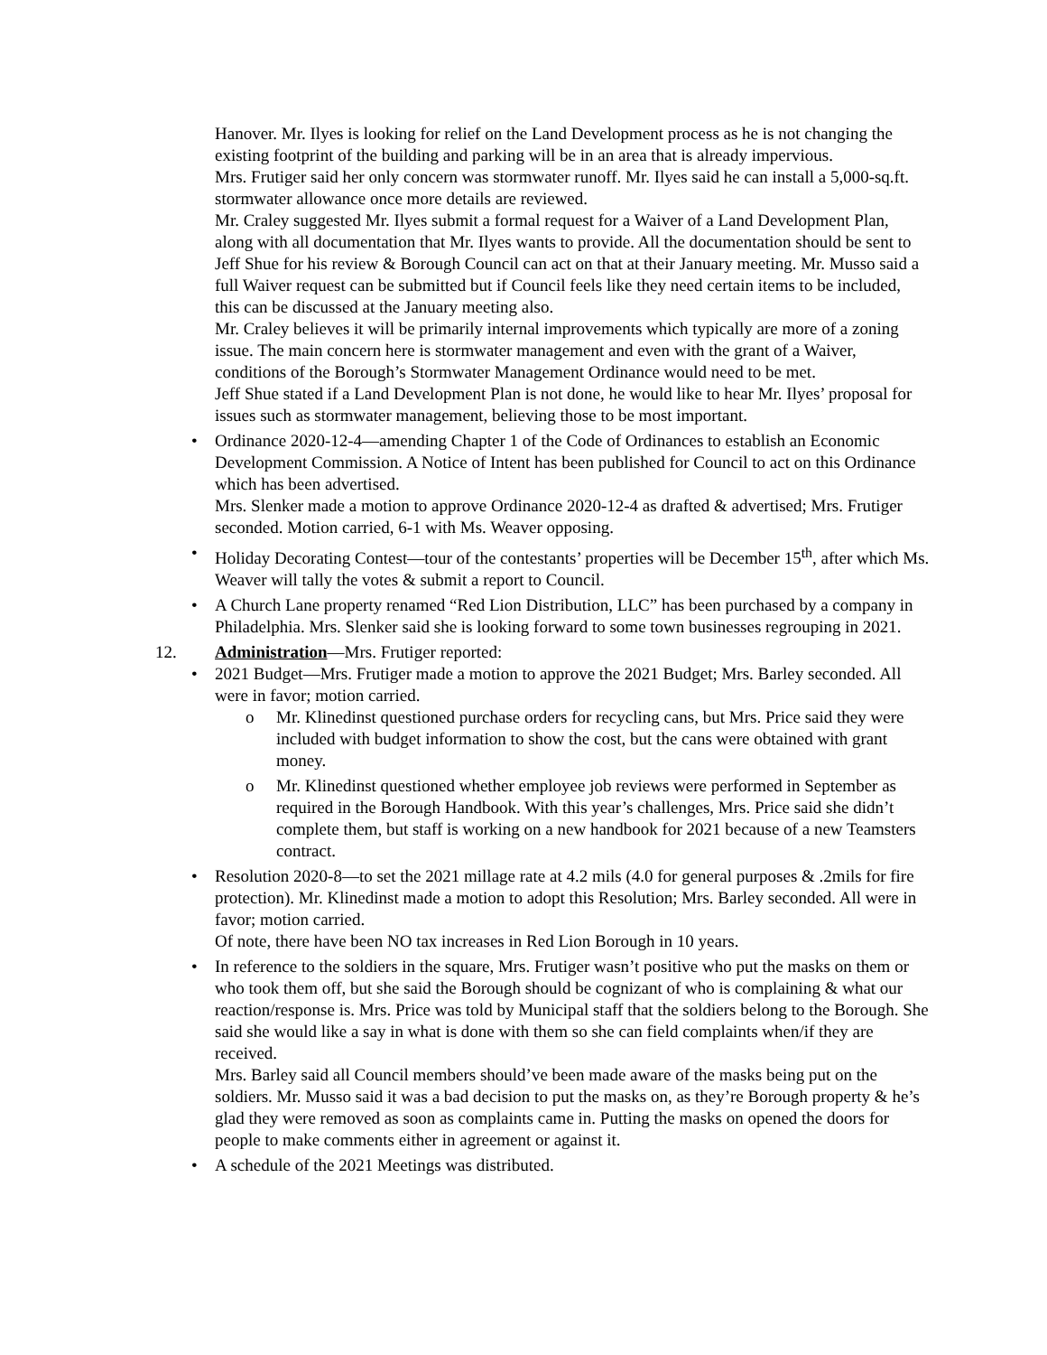Hanover. Mr. Ilyes is looking for relief on the Land Development process as he is not changing the existing footprint of the building and parking will be in an area that is already impervious.
Mrs. Frutiger said her only concern was stormwater runoff. Mr. Ilyes said he can install a 5,000-sq.ft. stormwater allowance once more details are reviewed.
Mr. Craley suggested Mr. Ilyes submit a formal request for a Waiver of a Land Development Plan, along with all documentation that Mr. Ilyes wants to provide. All the documentation should be sent to Jeff Shue for his review & Borough Council can act on that at their January meeting. Mr. Musso said a full Waiver request can be submitted but if Council feels like they need certain items to be included, this can be discussed at the January meeting also.
Mr. Craley believes it will be primarily internal improvements which typically are more of a zoning issue. The main concern here is stormwater management and even with the grant of a Waiver, conditions of the Borough’s Stormwater Management Ordinance would need to be met.
Jeff Shue stated if a Land Development Plan is not done, he would like to hear Mr. Ilyes’ proposal for issues such as stormwater management, believing those to be most important.
• Ordinance 2020-12-4—amending Chapter 1 of the Code of Ordinances to establish an Economic Development Commission. A Notice of Intent has been published for Council to act on this Ordinance which has been advertised.
Mrs. Slenker made a motion to approve Ordinance 2020-12-4 as drafted & advertised; Mrs. Frutiger seconded. Motion carried, 6-1 with Ms. Weaver opposing.
• Holiday Decorating Contest—tour of the contestants’ properties will be December 15<sup>th</sup>, after which Ms. Weaver will tally the votes & submit a report to Council.
• A Church Lane property renamed “Red Lion Distribution, LLC” has been purchased by a company in Philadelphia. Mrs. Slenker said she is looking forward to some town businesses regrouping in 2021.
12. Administration—Mrs. Frutiger reported:
• 2021 Budget—Mrs. Frutiger made a motion to approve the 2021 Budget; Mrs. Barley seconded. All were in favor; motion carried.
o Mr. Klinedinst questioned purchase orders for recycling cans, but Mrs. Price said they were included with budget information to show the cost, but the cans were obtained with grant money.
o Mr. Klinedinst questioned whether employee job reviews were performed in September as required in the Borough Handbook. With this year’s challenges, Mrs. Price said she didn’t complete them, but staff is working on a new handbook for 2021 because of a new Teamsters contract.
• Resolution 2020-8—to set the 2021 millage rate at 4.2 mils (4.0 for general purposes & .2mils for fire protection). Mr. Klinedinst made a motion to adopt this Resolution; Mrs. Barley seconded. All were in favor; motion carried.
Of note, there have been NO tax increases in Red Lion Borough in 10 years.
• In reference to the soldiers in the square, Mrs. Frutiger wasn’t positive who put the masks on them or who took them off, but she said the Borough should be cognizant of who is complaining & what our reaction/response is. Mrs. Price was told by Municipal staff that the soldiers belong to the Borough. She said she would like a say in what is done with them so she can field complaints when/if they are received.
Mrs. Barley said all Council members should’ve been made aware of the masks being put on the soldiers. Mr. Musso said it was a bad decision to put the masks on, as they’re Borough property & he’s glad they were removed as soon as complaints came in. Putting the masks on opened the doors for people to make comments either in agreement or against it.
• A schedule of the 2021 Meetings was distributed.